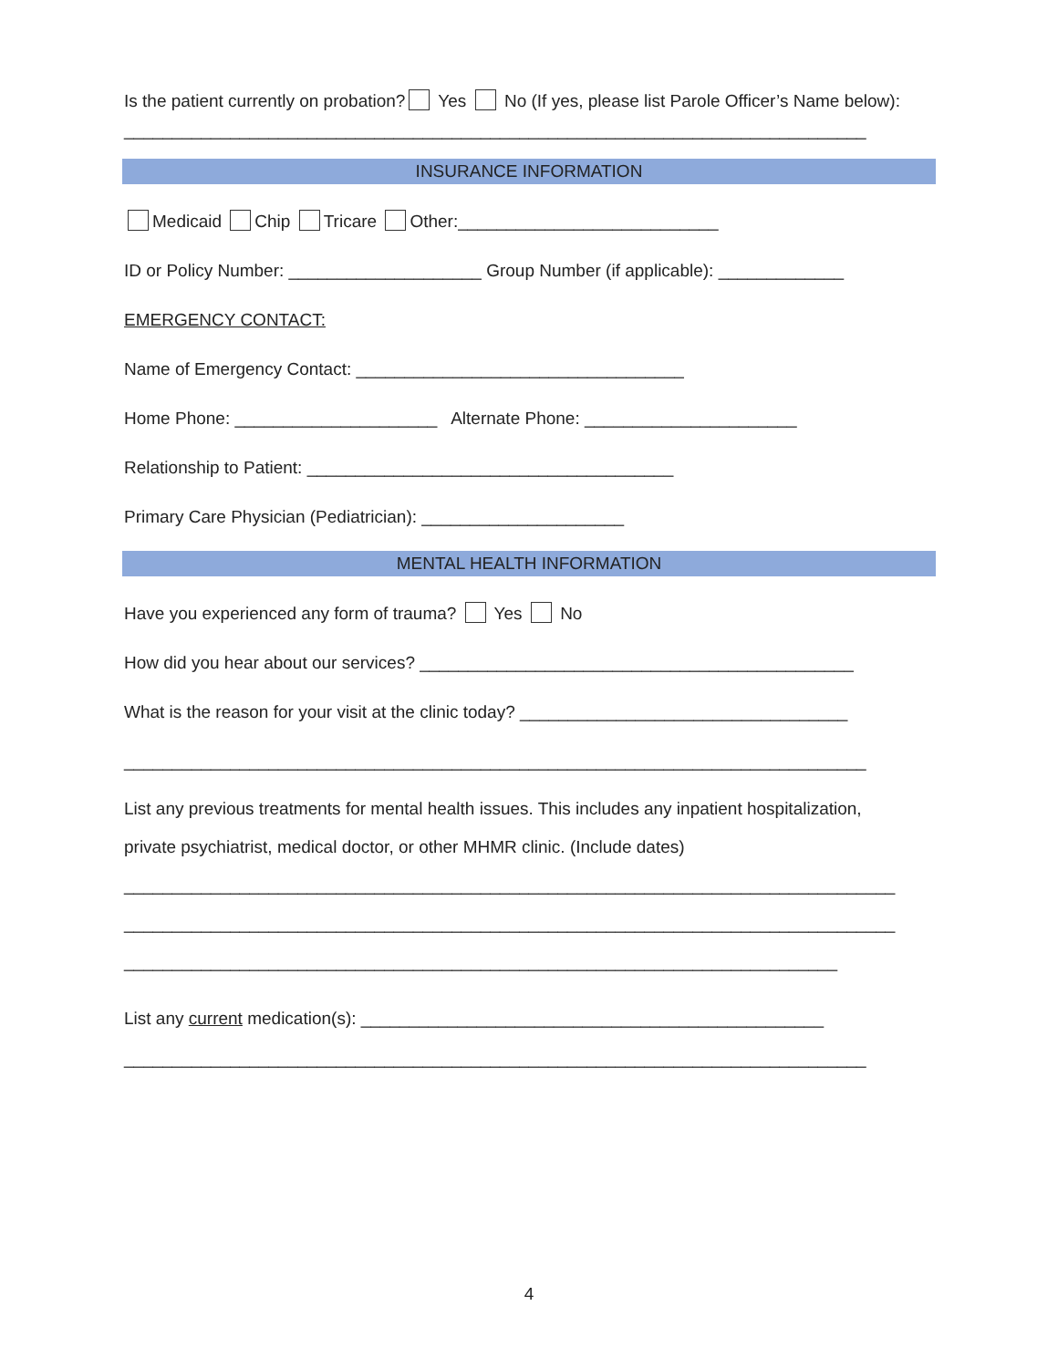Is the patient currently on probation? Yes No (If yes, please list Parole Officer’s Name below):
_____________________________________________________________________________
INSURANCE INFORMATION
Medicaid Chip Tricare Other:___________________________
ID or Policy Number: ____________________ Group Number (if applicable): _____________
EMERGENCY CONTACT:
Name of Emergency Contact: __________________________________
Home Phone: _____________________ Alternate Phone: ______________________
Relationship to Patient: ______________________________________
Primary Care Physician (Pediatrician): _____________________
MENTAL HEALTH INFORMATION
Have you experienced any form of trauma? Yes No
How did you hear about our services? _____________________________________________
What is the reason for your visit at the clinic today? __________________________________
_____________________________________________________________________________
List any previous treatments for mental health issues. This includes any inpatient hospitalization,
private psychiatrist, medical doctor, or other MHMR clinic. (Include dates)
________________________________________________________________________________
________________________________________________________________________________
__________________________________________________________________________
List any current medication(s): ________________________________________________
_____________________________________________________________________________
4